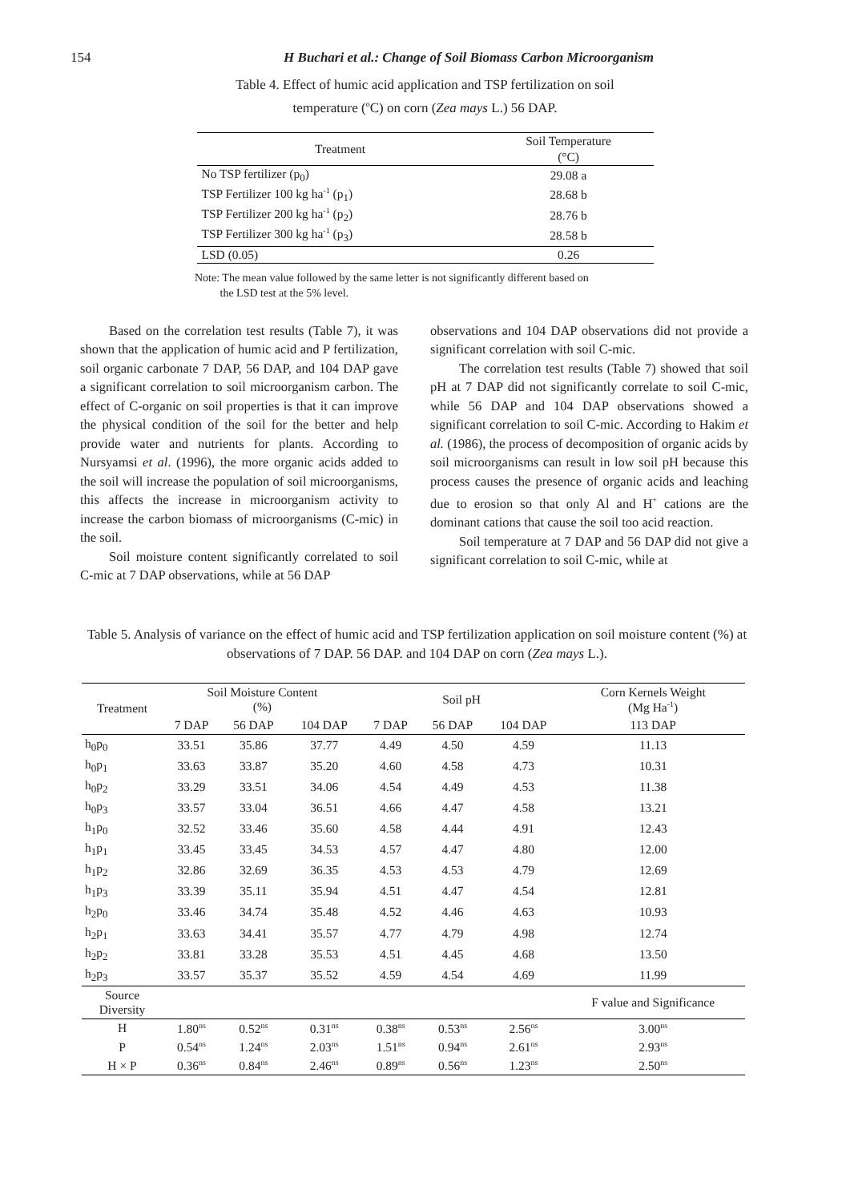154 H Buchari et al.: Change of Soil Biomass Carbon Microorganism
Table 4. Effect of humic acid application and TSP fertilization on soil
temperature (<sup>o</sup>C) on corn (Zea mays L.) 56 DAP.
| Treatment | Soil Temperature |
| | (°C) |
| No TSP fertilizer (p<sub>0</sub>) | 29.08 a |
| TSP Fertilizer 100 kg ha<sup>-1</sup> (p<sub>1</sub>) | 28.68 b |
| TSP Fertilizer 200 kg ha<sup>-1</sup> (p<sub>2</sub>) | 28.76 b |
| TSP Fertilizer 300 kg ha<sup>-1</sup> (p<sub>3</sub>) | 28.58 b |
| LSD (0.05) | 0.26 |
Note: The mean value followed by the same letter is not significantly different based on
the LSD test at the 5% level.
Based on the correlation test results (Table 7), it was shown that the application of humic acid and P fertilization, soil organic carbonate 7 DAP, 56 DAP, and 104 DAP gave a significant correlation to soil microorganism carbon. The effect of C-organic on soil properties is that it can improve the physical condition of the soil for the better and help provide water and nutrients for plants. According to Nursyamsi et al. (1996), the more organic acids added to the soil will increase the population of soil microorganisms, this affects the increase in microorganism activity to increase the carbon biomass of microorganisms (C-mic) in the soil.
Soil moisture content significantly correlated to soil C-mic at 7 DAP observations, while at 56 DAP
observations and 104 DAP observations did not provide a significant correlation with soil C-mic.
The correlation test results (Table 7) showed that soil pH at 7 DAP did not significantly correlate to soil C-mic, while 56 DAP and 104 DAP observations showed a significant correlation to soil C-mic. According to Hakim et al. (1986), the process of decomposition of organic acids by soil microorganisms can result in low soil pH because this process causes the presence of organic acids and leaching due to erosion so that only Al and H<sup>+</sup> cations are the dominant cations that cause the soil too acid reaction.
Soil temperature at 7 DAP and 56 DAP did not give a significant correlation to soil C-mic, while at
Table 5. Analysis of variance on the effect of humic acid and TSP fertilization application on soil moisture content (%) at observations of 7 DAP. 56 DAP. and 104 DAP on corn (Zea mays L.).
| Treatment | Soil Moisture Content (%) | | | Soil pH | | | Corn Kernels Weight (Mg Ha<sup>-1</sup>) |
| | 7 DAP | 56 DAP | 104 DAP | 7 DAP | 56 DAP | 104 DAP | 113 DAP |
| h<sub>0</sub>p<sub>0</sub> | 33.51 | 35.86 | 37.77 | 4.49 | 4.50 | 4.59 | 11.13 |
| h<sub>0</sub>p<sub>1</sub> | 33.63 | 33.87 | 35.20 | 4.60 | 4.58 | 4.73 | 10.31 |
| h<sub>0</sub>p<sub>2</sub> | 33.29 | 33.51 | 34.06 | 4.54 | 4.49 | 4.53 | 11.38 |
| h<sub>0</sub>p<sub>3</sub> | 33.57 | 33.04 | 36.51 | 4.66 | 4.47 | 4.58 | 13.21 |
| h<sub>1</sub>p<sub>0</sub> | 32.52 | 33.46 | 35.60 | 4.58 | 4.44 | 4.91 | 12.43 |
| h<sub>1</sub>p<sub>1</sub> | 33.45 | 33.45 | 34.53 | 4.57 | 4.47 | 4.80 | 12.00 |
| h<sub>1</sub>p<sub>2</sub> | 32.86 | 32.69 | 36.35 | 4.53 | 4.53 | 4.79 | 12.69 |
| h<sub>1</sub>p<sub>3</sub> | 33.39 | 35.11 | 35.94 | 4.51 | 4.47 | 4.54 | 12.81 |
| h<sub>2</sub>p<sub>0</sub> | 33.46 | 34.74 | 35.48 | 4.52 | 4.46 | 4.63 | 10.93 |
| h<sub>2</sub>p<sub>1</sub> | 33.63 | 34.41 | 35.57 | 4.77 | 4.79 | 4.98 | 12.74 |
| h<sub>2</sub>p<sub>2</sub> | 33.81 | 33.28 | 35.53 | 4.51 | 4.45 | 4.68 | 13.50 |
| h<sub>2</sub>p<sub>3</sub> | 33.57 | 35.37 | 35.52 | 4.59 | 4.54 | 4.69 | 11.99 |
| Source Diversity | | | | | | | F value and Significance |
| H | 1.80<sup>ns</sup> | 0.52<sup>ns</sup> | 0.31<sup>ns</sup> | 0.38<sup>ns</sup> | 0.53<sup>ns</sup> | 2.56<sup>ns</sup> | 3.00<sup>ns</sup> |
| P | 0.54<sup>ns</sup> | 1.24<sup>ns</sup> | 2.03<sup>ns</sup> | 1.51<sup>ns</sup> | 0.94<sup>ns</sup> | 2.61<sup>ns</sup> | 2.93<sup>ns</sup> |
| H × P | 0.36<sup>ns</sup> | 0.84<sup>ns</sup> | 2.46<sup>ns</sup> | 0.89<sup>ns</sup> | 0.56<sup>ns</sup> | 1.23<sup>ns</sup> | 2.50<sup>ns</sup> |